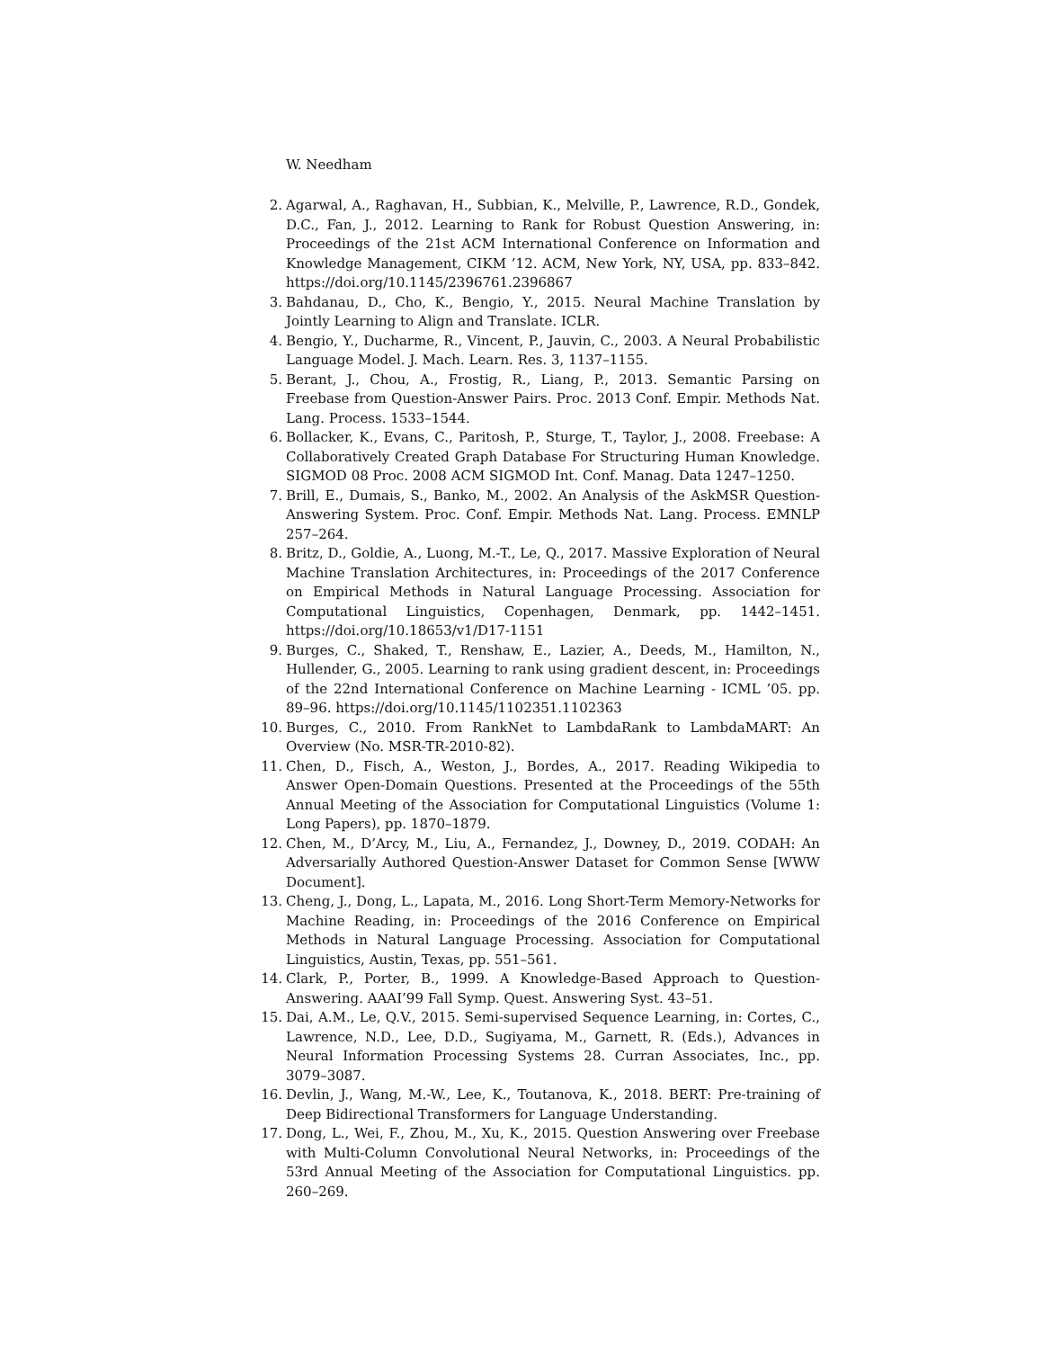W. Needham
2. Agarwal, A., Raghavan, H., Subbian, K., Melville, P., Lawrence, R.D., Gondek, D.C., Fan, J., 2012. Learning to Rank for Robust Question Answering, in: Proceedings of the 21st ACM International Conference on Information and Knowledge Management, CIKM ’12. ACM, New York, NY, USA, pp. 833–842. https://doi.org/10.1145/2396761.2396867
3. Bahdanau, D., Cho, K., Bengio, Y., 2015. Neural Machine Translation by Jointly Learning to Align and Translate. ICLR.
4. Bengio, Y., Ducharme, R., Vincent, P., Jauvin, C., 2003. A Neural Probabilistic Language Model. J. Mach. Learn. Res. 3, 1137–1155.
5. Berant, J., Chou, A., Frostig, R., Liang, P., 2013. Semantic Parsing on Freebase from Question-Answer Pairs. Proc. 2013 Conf. Empir. Methods Nat. Lang. Process. 1533–1544.
6. Bollacker, K., Evans, C., Paritosh, P., Sturge, T., Taylor, J., 2008. Freebase: A Collaboratively Created Graph Database For Structuring Human Knowledge. SIGMOD 08 Proc. 2008 ACM SIGMOD Int. Conf. Manag. Data 1247–1250.
7. Brill, E., Dumais, S., Banko, M., 2002. An Analysis of the AskMSR Question-Answering System. Proc. Conf. Empir. Methods Nat. Lang. Process. EMNLP 257–264.
8. Britz, D., Goldie, A., Luong, M.-T., Le, Q., 2017. Massive Exploration of Neural Machine Translation Architectures, in: Proceedings of the 2017 Conference on Empirical Methods in Natural Language Processing. Association for Computational Linguistics, Copenhagen, Denmark, pp. 1442–1451. https://doi.org/10.18653/v1/D17-1151
9. Burges, C., Shaked, T., Renshaw, E., Lazier, A., Deeds, M., Hamilton, N., Hullender, G., 2005. Learning to rank using gradient descent, in: Proceedings of the 22nd International Conference on Machine Learning - ICML ’05. pp. 89–96. https://doi.org/10.1145/1102351.1102363
10. Burges, C., 2010. From RankNet to LambdaRank to LambdaMART: An Overview (No. MSR-TR-2010-82).
11. Chen, D., Fisch, A., Weston, J., Bordes, A., 2017. Reading Wikipedia to Answer Open-Domain Questions. Presented at the Proceedings of the 55th Annual Meeting of the Association for Computational Linguistics (Volume 1: Long Papers), pp. 1870–1879.
12. Chen, M., D’Arcy, M., Liu, A., Fernandez, J., Downey, D., 2019. CODAH: An Adversarially Authored Question-Answer Dataset for Common Sense [WWW Document].
13. Cheng, J., Dong, L., Lapata, M., 2016. Long Short-Term Memory-Networks for Machine Reading, in: Proceedings of the 2016 Conference on Empirical Methods in Natural Language Processing. Association for Computational Linguistics, Austin, Texas, pp. 551–561.
14. Clark, P., Porter, B., 1999. A Knowledge-Based Approach to Question-Answering. AAAI’99 Fall Symp. Quest. Answering Syst. 43–51.
15. Dai, A.M., Le, Q.V., 2015. Semi-supervised Sequence Learning, in: Cortes, C., Lawrence, N.D., Lee, D.D., Sugiyama, M., Garnett, R. (Eds.), Advances in Neural Information Processing Systems 28. Curran Associates, Inc., pp. 3079–3087.
16. Devlin, J., Wang, M.-W., Lee, K., Toutanova, K., 2018. BERT: Pre-training of Deep Bidirectional Transformers for Language Understanding.
17. Dong, L., Wei, F., Zhou, M., Xu, K., 2015. Question Answering over Freebase with Multi-Column Convolutional Neural Networks, in: Proceedings of the 53rd Annual Meeting of the Association for Computational Linguistics. pp. 260–269.